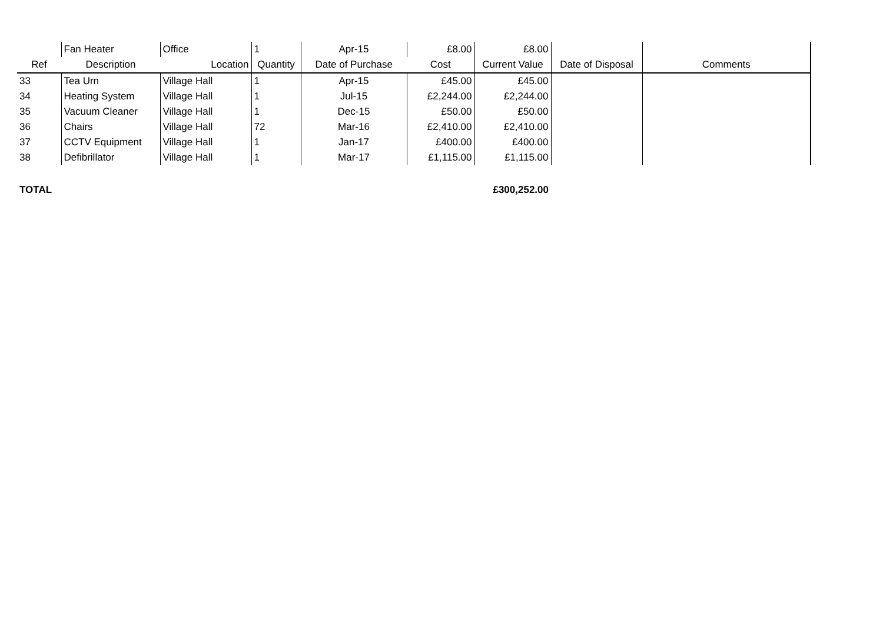| | Fan Heater | Office | 1 | Apr-15 | £8.00 | £8.00 | | |
| Ref | Description | Location | Quantity | Date of Purchase | Cost | Current Value | Date of Disposal | Comments |
| 33 | Tea Urn | Village Hall | 1 | Apr-15 | £45.00 | £45.00 | | |
| 34 | Heating System | Village Hall | 1 | Jul-15 | £2,244.00 | £2,244.00 | | |
| 35 | Vacuum Cleaner | Village Hall | 1 | Dec-15 | £50.00 | £50.00 | | |
| 36 | Chairs | Village Hall | 72 | Mar-16 | £2,410.00 | £2,410.00 | | |
| 37 | CCTV Equipment | Village Hall | 1 | Jan-17 | £400.00 | £400.00 | | |
| 38 | Defibrillator | Village Hall | 1 | Mar-17 | £1,115.00 | £1,115.00 | | |
| TOTAL | | | | | | £300,252.00 | | |